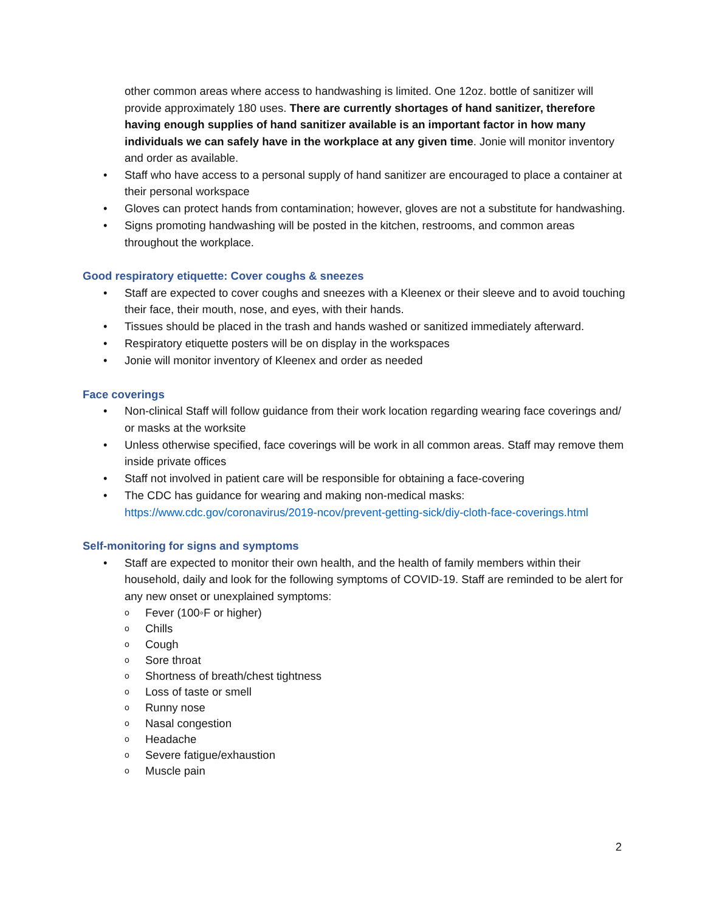other common areas where access to handwashing is limited. One 12oz. bottle of sanitizer will provide approximately 180 uses. There are currently shortages of hand sanitizer, therefore having enough supplies of hand sanitizer available is an important factor in how many individuals we can safely have in the workplace at any given time. Jonie will monitor inventory and order as available.
• Staff who have access to a personal supply of hand sanitizer are encouraged to place a container at their personal workspace
• Gloves can protect hands from contamination; however, gloves are not a substitute for handwashing.
• Signs promoting handwashing will be posted in the kitchen, restrooms, and common areas throughout the workplace.
Good respiratory etiquette: Cover coughs & sneezes
• Staff are expected to cover coughs and sneezes with a Kleenex or their sleeve and to avoid touching their face, their mouth, nose, and eyes, with their hands.
• Tissues should be placed in the trash and hands washed or sanitized immediately afterward.
• Respiratory etiquette posters will be on display in the workspaces
• Jonie will monitor inventory of Kleenex and order as needed
Face coverings
• Non-clinical Staff will follow guidance from their work location regarding wearing face coverings and/ or masks at the worksite
• Unless otherwise specified, face coverings will be work in all common areas. Staff may remove them inside private offices
• Staff not involved in patient care will be responsible for obtaining a face-covering
• The CDC has guidance for wearing and making non-medical masks: https://www.cdc.gov/coronavirus/2019-ncov/prevent-getting-sick/diy-cloth-face-coverings.html
Self-monitoring for signs and symptoms
• Staff are expected to monitor their own health, and the health of family members within their household, daily and look for the following symptoms of COVID-19. Staff are reminded to be alert for any new onset or unexplained symptoms:
o Fever (100◦F or higher)
o Chills
o Cough
o Sore throat
o Shortness of breath/chest tightness
o Loss of taste or smell
o Runny nose
o Nasal congestion
o Headache
o Severe fatigue/exhaustion
o Muscle pain
2